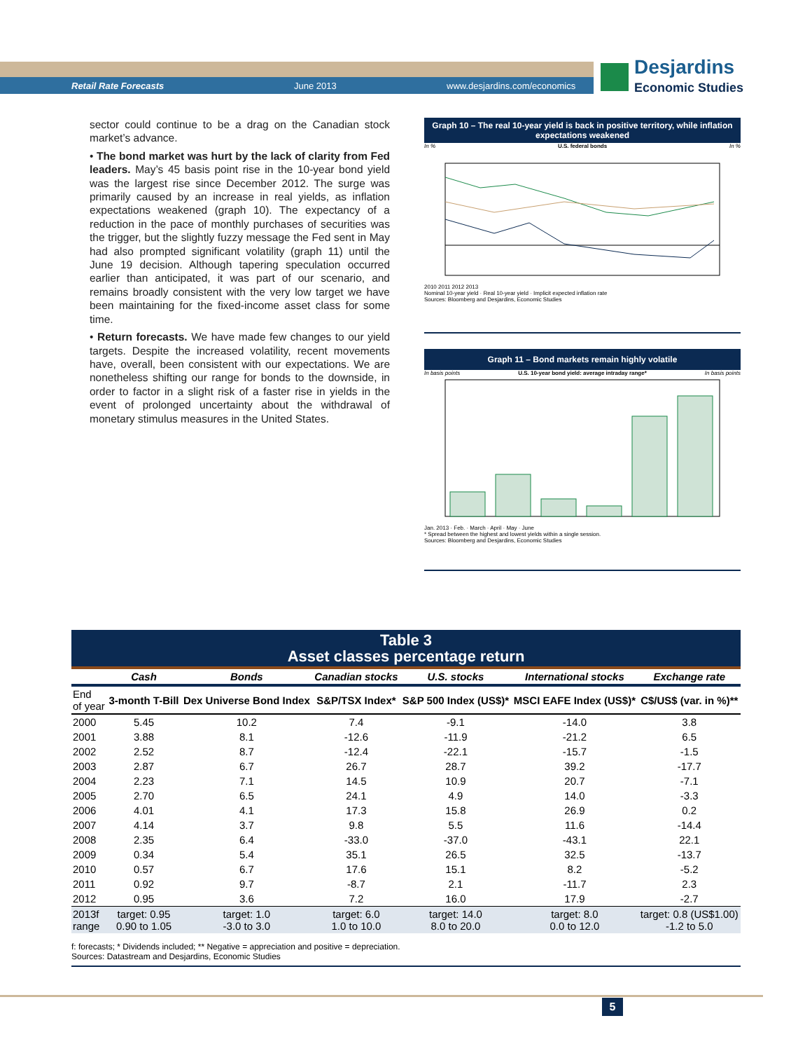Retail Rate Forecasts June 2013 www.desjardins.com/economics
Desjardins
Economic Studies
sector could continue to be a drag on the Canadian stock market’s advance.
• The bond market was hurt by the lack of clarity from Fed leaders. May’s 45 basis point rise in the 10-year bond yield was the largest rise since December 2012. The surge was primarily caused by an increase in real yields, as inflation expectations weakened (graph 10). The expectancy of a reduction in the pace of monthly purchases of securities was the trigger, but the slightly fuzzy message the Fed sent in May had also prompted significant volatility (graph 11) until the June 19 decision. Although tapering speculation occurred earlier than anticipated, it was part of our scenario, and remains broadly consistent with the very low target we have been maintaining for the fixed-income asset class for some time.
• Return forecasts. We have made few changes to our yield targets. Despite the increased volatility, recent movements have, overall, been consistent with our expectations. We are nonetheless shifting our range for bonds to the downside, in order to factor in a slight risk of a faster rise in yields in the event of prolonged uncertainty about the withdrawal of monetary stimulus measures in the United States.
Graph 10 – The real 10-year yield is back in positive territory, while inflation expectations weakened
In % U.S. federal bonds In %
2010 2011 2012 2013
Nominal 10-year yield · Real 10-year yield · Implicit expected inflation rate
Sources: Bloomberg and Desjardins, Economic Studies
Graph 11 – Bond markets remain highly volatile
In basis points U.S. 10-year bond yield: average intraday range* In basis points
Jan. 2013 · Feb. · March · April · May · June
* Spread between the highest and lowest yields within a single session.
Sources: Bloomberg and Desjardins, Economic Studies
Table 3
Asset classes percentage return
| | Cash | Bonds | Canadian stocks | U.S. stocks | International stocks | Exchange rate |
| --- | --- | --- | --- | --- | --- | --- |
| End of year | 3-month T-Bill | Dex Universe Bond Index | S&P/TSX Index* | S&P 500 Index (US$)* | MSCI EAFE Index (US$)* | C$/US$ (var. in %)** |
| 2000 | 5.45 | 10.2 | 7.4 | -9.1 | -14.0 | 3.8 |
| 2001 | 3.88 | 8.1 | -12.6 | -11.9 | -21.2 | 6.5 |
| 2002 | 2.52 | 8.7 | -12.4 | -22.1 | -15.7 | -1.5 |
| 2003 | 2.87 | 6.7 | 26.7 | 28.7 | 39.2 | -17.7 |
| 2004 | 2.23 | 7.1 | 14.5 | 10.9 | 20.7 | -7.1 |
| 2005 | 2.70 | 6.5 | 24.1 | 4.9 | 14.0 | -3.3 |
| 2006 | 4.01 | 4.1 | 17.3 | 15.8 | 26.9 | 0.2 |
| 2007 | 4.14 | 3.7 | 9.8 | 5.5 | 11.6 | -14.4 |
| 2008 | 2.35 | 6.4 | -33.0 | -37.0 | -43.1 | 22.1 |
| 2009 | 0.34 | 5.4 | 35.1 | 26.5 | 32.5 | -13.7 |
| 2010 | 0.57 | 6.7 | 17.6 | 15.1 | 8.2 | -5.2 |
| 2011 | 0.92 | 9.7 | -8.7 | 2.1 | -11.7 | 2.3 |
| 2012 | 0.95 | 3.6 | 7.2 | 16.0 | 17.9 | -2.7 |
| 2013f range | target: 0.95 0.90 to 1.05 | target: 1.0 -3.0 to 3.0 | target: 6.0 1.0 to 10.0 | target: 14.0 8.0 to 20.0 | target: 8.0 0.0 to 12.0 | target: 0.8 (US$1.00) -1.2 to 5.0 |
f: forecasts; * Dividends included; ** Negative = appreciation and positive = depreciation.
Sources: Datastream and Desjardins, Economic Studies
5